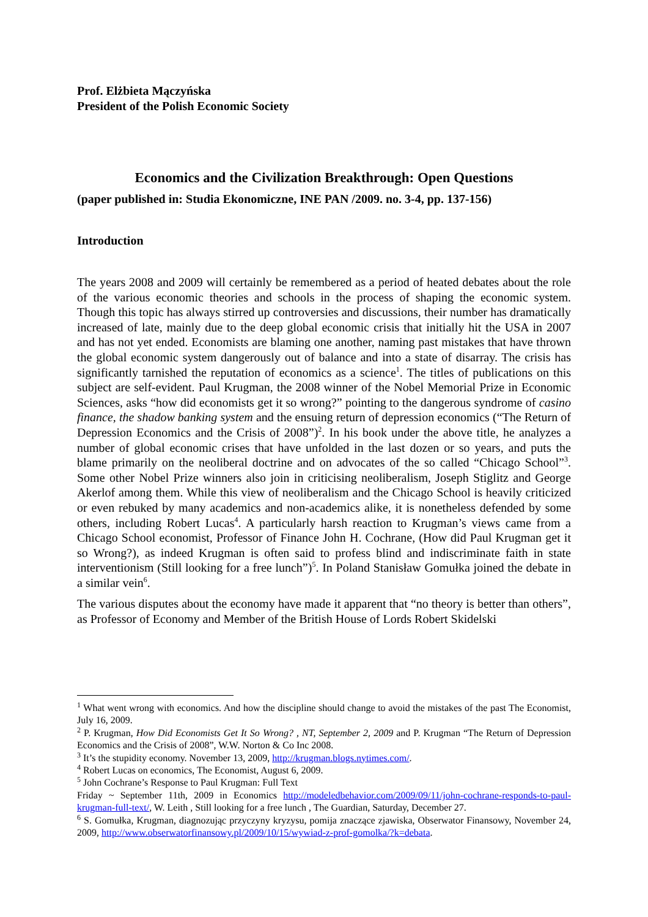Prof. Elżbieta Mączyńska
President of the Polish Economic Society
Economics and the Civilization Breakthrough: Open Questions
(paper published in: Studia Ekonomiczne, INE PAN /2009. no. 3-4, pp. 137-156)
Introduction
The years 2008 and 2009 will certainly be remembered as a period of heated debates about the role of the various economic theories and schools in the process of shaping the economic system. Though this topic has always stirred up controversies and discussions, their number has dramatically increased of late, mainly due to the deep global economic crisis that initially hit the USA in 2007 and has not yet ended. Economists are blaming one another, naming past mistakes that have thrown the global economic system dangerously out of balance and into a state of disarray. The crisis has significantly tarnished the reputation of economics as a science<sup>1</sup>. The titles of publications on this subject are self-evident. Paul Krugman, the 2008 winner of the Nobel Memorial Prize in Economic Sciences, asks “how did economists get it so wrong?” pointing to the dangerous syndrome of casino finance, the shadow banking system and the ensuing return of depression economics (“The Return of Depression Economics and the Crisis of 2008”)<sup>2</sup>. In his book under the above title, he analyzes a number of global economic crises that have unfolded in the last dozen or so years, and puts the blame primarily on the neoliberal doctrine and on advocates of the so called “Chicago School”<sup>3</sup>. Some other Nobel Prize winners also join in criticising neoliberalism, Joseph Stiglitz and George Akerlof among them. While this view of neoliberalism and the Chicago School is heavily criticized or even rebuked by many academics and non-academics alike, it is nonetheless defended by some others, including Robert Lucas<sup>4</sup>. A particularly harsh reaction to Krugman’s views came from a Chicago School economist, Professor of Finance John H. Cochrane, (How did Paul Krugman get it so Wrong?), as indeed Krugman is often said to profess blind and indiscriminate faith in state interventionism (Still looking for a free lunch”)<sup>5</sup>. In Poland Stanisław Gomułka joined the debate in a similar vein<sup>6</sup>.
The various disputes about the economy have made it apparent that “no theory is better than others”, as Professor of Economy and Member of the British House of Lords Robert Skidelski
<sup>1</sup> What went wrong with economics. And how the discipline should change to avoid the mistakes of the past The Economist, July 16, 2009.
<sup>2</sup> P. Krugman, How Did Economists Get It So Wrong? , NT, September 2, 2009 and P. Krugman “The Return of Depression Economics and the Crisis of 2008”, W.W. Norton & Co Inc 2008.
<sup>3</sup> It’s the stupidity economy. November 13, 2009, http://krugman.blogs.nytimes.com/.
<sup>4</sup> Robert Lucas on economics, The Economist, August 6, 2009.
<sup>5</sup> John Cochrane’s Response to Paul Krugman: Full Text
Friday ~ September 11th, 2009 in Economics http://modeledbehavior.com/2009/09/11/john-cochrane-responds-to-paul-krugman-full-text/, W. Leith , Still looking for a free lunch , The Guardian, Saturday, December 27.
<sup>6</sup> S. Gomułka, Krugman, diagnozując przyczyny kryzysu, pomija znaczące zjawiska, Obserwator Finansowy, November 24, 2009, http://www.obserwatorfinansowy.pl/2009/10/15/wywiad-z-prof-gomolka/?k=debata.